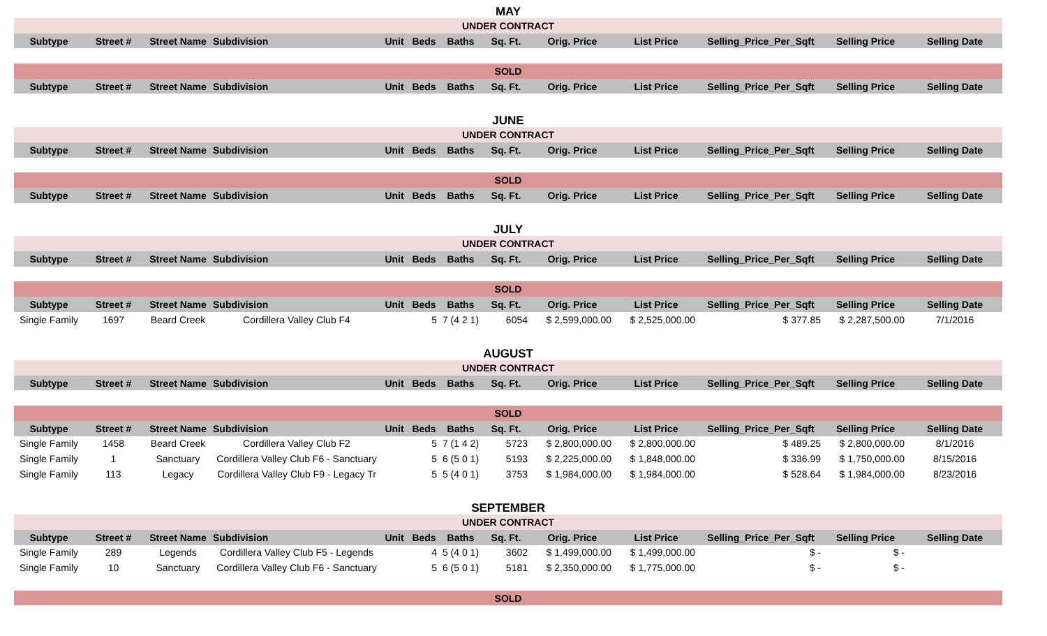| MAY | | | | | | | | | | | | |
| UNDER CONTRACT | | | | | | | | | | | | |
| Subtype | Street # | Street Name | Subdivision | Unit | Beds | Baths | Sq. Ft. | Orig. Price | List Price | Selling_Price_Per_Sqft | Selling Price | Selling Date |
| SOLD | | | | | | | | | | | | |
| Subtype | Street # | Street Name | Subdivision | Unit | Beds | Baths | Sq. Ft. | Orig. Price | List Price | Selling_Price_Per_Sqft | Selling Price | Selling Date |
| JUNE | | | | | | | | | | | | |
| UNDER CONTRACT | | | | | | | | | | | | |
| Subtype | Street # | Street Name | Subdivision | Unit | Beds | Baths | Sq. Ft. | Orig. Price | List Price | Selling_Price_Per_Sqft | Selling Price | Selling Date |
| SOLD | | | | | | | | | | | | |
| Subtype | Street # | Street Name | Subdivision | Unit | Beds | Baths | Sq. Ft. | Orig. Price | List Price | Selling_Price_Per_Sqft | Selling Price | Selling Date |
| JULY | | | | | | | | | | | | |
| UNDER CONTRACT | | | | | | | | | | | | |
| Subtype | Street # | Street Name | Subdivision | Unit | Beds | Baths | Sq. Ft. | Orig. Price | List Price | Selling_Price_Per_Sqft | Selling Price | Selling Date |
| SOLD | | | | | | | | | | | | |
| Subtype | Street # | Street Name | Subdivision | Unit | Beds | Baths | Sq. Ft. | Orig. Price | List Price | Selling_Price_Per_Sqft | Selling Price | Selling Date |
| Single Family | 1697 | Beard Creek | Cordillera Valley Club F4 | | 5 | 7 (4 2 1) | 6054 | $ 2,599,000.00 | $ 2,525,000.00 | $ 377.85 | $ 2,287,500.00 | 7/1/2016 |
| AUGUST | | | | | | | | | | | | |
| UNDER CONTRACT | | | | | | | | | | | | |
| Subtype | Street # | Street Name | Subdivision | Unit | Beds | Baths | Sq. Ft. | Orig. Price | List Price | Selling_Price_Per_Sqft | Selling Price | Selling Date |
| SOLD | | | | | | | | | | | | |
| Subtype | Street # | Street Name | Subdivision | Unit | Beds | Baths | Sq. Ft. | Orig. Price | List Price | Selling_Price_Per_Sqft | Selling Price | Selling Date |
| Single Family | 1458 | Beard Creek | Cordillera Valley Club F2 | | 5 | 7 (1 4 2) | 5723 | $ 2,800,000.00 | $ 2,800,000.00 | $ 489.25 | $ 2,800,000.00 | 8/1/2016 |
| Single Family | 1 | Sanctuary | Cordillera Valley Club F6 - Sanctuary | | 5 | 6 (5 0 1) | 5193 | $ 2,225,000.00 | $ 1,848,000.00 | $ 336.99 | $ 1,750,000.00 | 8/15/2016 |
| Single Family | 113 | Legacy | Cordillera Valley Club F9 - Legacy Tr | | 5 | 5 (4 0 1) | 3753 | $ 1,984,000.00 | $ 1,984,000.00 | $ 528.64 | $ 1,984,000.00 | 8/23/2016 |
| SEPTEMBER | | | | | | | | | | | | |
| UNDER CONTRACT | | | | | | | | | | | | |
| Subtype | Street # | Street Name | Subdivision | Unit | Beds | Baths | Sq. Ft. | Orig. Price | List Price | Selling_Price_Per_Sqft | Selling Price | Selling Date |
| Single Family | 289 | Legends | Cordillera Valley Club F5 - Legends | | 4 | 5 (4 0 1) | 3602 | $ 1,499,000.00 | $ 1,499,000.00 | $ - | $ - | |
| Single Family | 10 | Sanctuary | Cordillera Valley Club F6 - Sanctuary | | 5 | 6 (5 0 1) | 5181 | $ 2,350,000.00 | $ 1,775,000.00 | $ - | $ - | |
| SOLD | | | | | | | | | | | | |